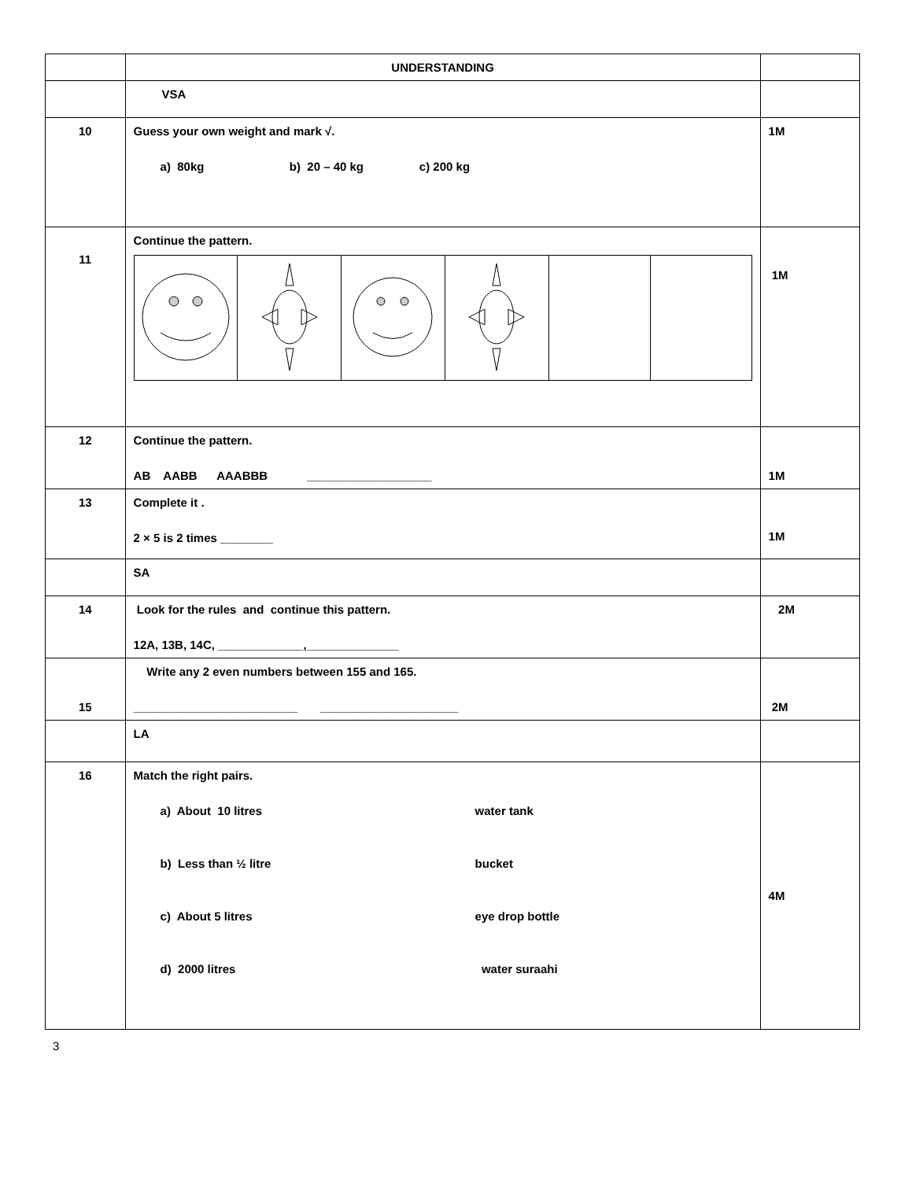| | UNDERSTANDING | |
| | VSA | |
| 10 | Guess your own weight and mark √. a) 80kg b) 20 – 40 kg c) 200 kg | 1M |
| 11 | Continue the pattern. | 1M |
| 12 | Continue the pattern. AB AABB AAABBB ___________________ | 1M |
| 13 | Complete it . 2 × 5 is 2 times ________ | 1M |
| | SA | |
| 14 | Look for the rules and continue this pattern. 12A, 13B, 14C, _____________,______________ | 2M |
| 15 | Write any 2 even numbers between 155 and 165. _________________________ _____________________ | 2M |
| | LA | |
| 16 | Match the right pairs. a) About 10 litres water tank b) Less than ½ litre bucket c) About 5 litres eye drop bottle d) 2000 litres water suraahi | 4M |
3